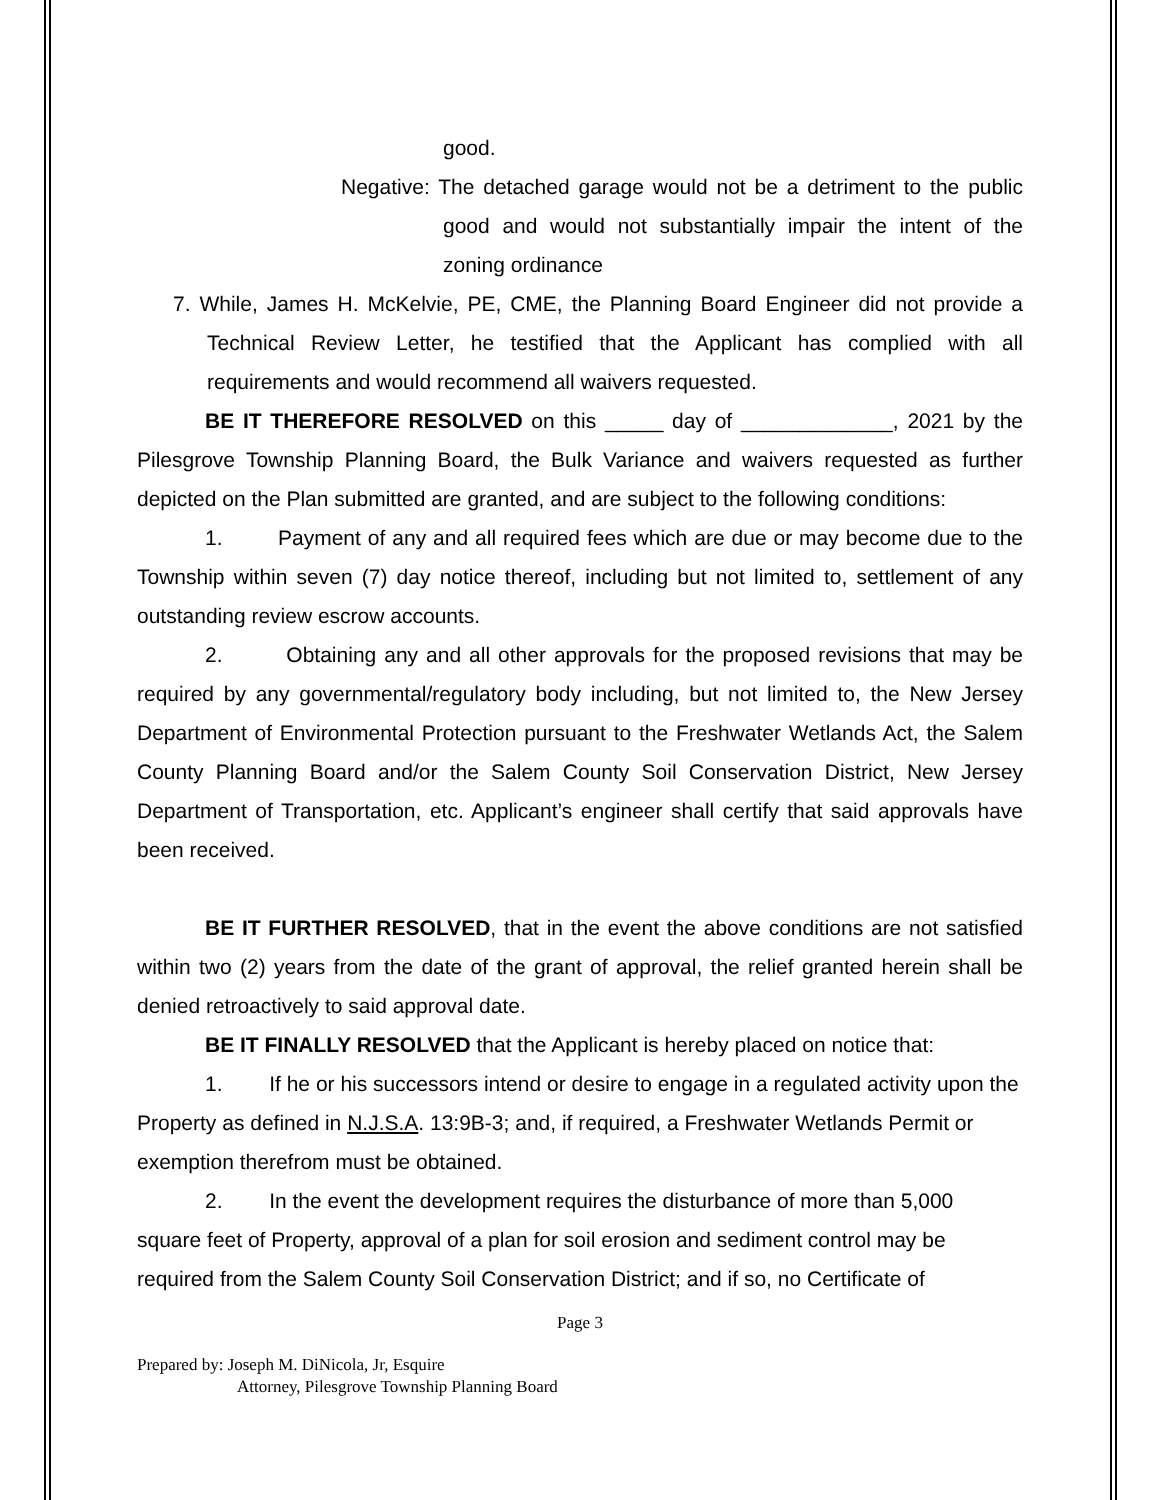good.
Negative: The detached garage would not be a detriment to the public good and would not substantially impair the intent of the zoning ordinance
7. While, James H. McKelvie, PE, CME, the Planning Board Engineer did not provide a Technical Review Letter, he testified that the Applicant has complied with all requirements and would recommend all waivers requested.
BE IT THEREFORE RESOLVED on this _____ day of _____________, 2021 by the Pilesgrove Township Planning Board, the Bulk Variance and waivers requested as further depicted on the Plan submitted are granted, and are subject to the following conditions:
1. Payment of any and all required fees which are due or may become due to the Township within seven (7) day notice thereof, including but not limited to, settlement of any outstanding review escrow accounts.
2. Obtaining any and all other approvals for the proposed revisions that may be required by any governmental/regulatory body including, but not limited to, the New Jersey Department of Environmental Protection pursuant to the Freshwater Wetlands Act, the Salem County Planning Board and/or the Salem County Soil Conservation District, New Jersey Department of Transportation, etc. Applicant’s engineer shall certify that said approvals have been received.
BE IT FURTHER RESOLVED, that in the event the above conditions are not satisfied within two (2) years from the date of the grant of approval, the relief granted herein shall be denied retroactively to said approval date.
BE IT FINALLY RESOLVED that the Applicant is hereby placed on notice that:
1. If he or his successors intend or desire to engage in a regulated activity upon the Property as defined in N.J.S.A. 13:9B-3; and, if required, a Freshwater Wetlands Permit or exemption therefrom must be obtained.
2. In the event the development requires the disturbance of more than 5,000 square feet of Property, approval of a plan for soil erosion and sediment control may be required from the Salem County Soil Conservation District; and if so, no Certificate of
Page 3
Prepared by: Joseph M. DiNicola, Jr, Esquire
Attorney, Pilesgrove Township Planning Board